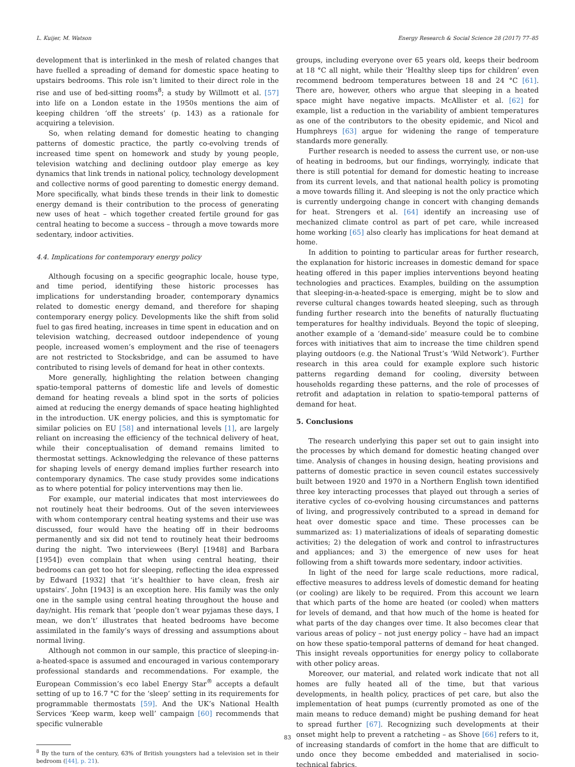L. Kuijer, M. Watson Energy Research & Social Science 28 (2017) 77–85
development that is interlinked in the mesh of related changes that have fuelled a spreading of demand for domestic space heating to upstairs bedrooms. This role isn’t limited to their direct role in the rise and use of bed-sitting rooms<sup>8</sup>; a study by Willmott et al. [57] into life on a London estate in the 1950s mentions the aim of keeping children ‘off the streets’ (p. 143) as a rationale for acquiring a television.
So, when relating demand for domestic heating to changing patterns of domestic practice, the partly co-evolving trends of increased time spent on homework and study by young people, television watching and declining outdoor play emerge as key dynamics that link trends in national policy, technology development and collective norms of good parenting to domestic energy demand. More specifically, what binds these trends in their link to domestic energy demand is their contribution to the process of generating new uses of heat – which together created fertile ground for gas central heating to become a success – through a move towards more sedentary, indoor activities.
4.4. Implications for contemporary energy policy
Although focusing on a specific geographic locale, house type, and time period, identifying these historic processes has implications for understanding broader, contemporary dynamics related to domestic energy demand, and therefore for shaping contemporary energy policy. Developments like the shift from solid fuel to gas fired heating, increases in time spent in education and on television watching, decreased outdoor independence of young people, increased women’s employment and the rise of teenagers are not restricted to Stocksbridge, and can be assumed to have contributed to rising levels of demand for heat in other contexts.
More generally, highlighting the relation between changing spatio-temporal patterns of domestic life and levels of domestic demand for heating reveals a blind spot in the sorts of policies aimed at reducing the energy demands of space heating highlighted in the introduction. UK energy policies, and this is symptomatic for similar policies on EU [58] and international levels [1], are largely reliant on increasing the efficiency of the technical delivery of heat, while their conceptualisation of demand remains limited to thermostat settings. Acknowledging the relevance of these patterns for shaping levels of energy demand implies further research into contemporary dynamics. The case study provides some indications as to where potential for policy interventions may then lie.
For example, our material indicates that most interviewees do not routinely heat their bedrooms. Out of the seven interviewees with whom contemporary central heating systems and their use was discussed, four would have the heating off in their bedrooms permanently and six did not tend to routinely heat their bedrooms during the night. Two interviewees (Beryl [1948] and Barbara [1954]) even complain that when using central heating, their bedrooms can get too hot for sleeping, reflecting the idea expressed by Edward [1932] that ‘it’s healthier to have clean, fresh air upstairs’. John [1943] is an exception here. His family was the only one in the sample using central heating throughout the house and day/night. His remark that ‘people don’t wear pyjamas these days, I mean, we don’t’ illustrates that heated bedrooms have become assimilated in the family’s ways of dressing and assumptions about normal living.
Although not common in our sample, this practice of sleeping-in-a-heated-space is assumed and encouraged in various contemporary professional standards and recommendations. For example, the European Commission’s eco label Energy Star<sup>®</sup> accepts a default setting of up to 16.7 °C for the ‘sleep’ setting in its requirements for programmable thermostats [59]. And the UK’s National Health Services ‘Keep warm, keep well’ campaign [60] recommends that specific vulnerable
<sup>8</sup> By the turn of the century, 63% of British youngsters had a television set in their bedroom ([44], p. 21).
groups, including everyone over 65 years old, keeps their bedroom at 18 °C all night, while their ‘Healthy sleep tips for children’ even recommend bedroom temperatures between 18 and 24 °C [61]. There are, however, others who argue that sleeping in a heated space might have negative impacts. McAllister et al. [62] for example, list a reduction in the variability of ambient temperatures as one of the contributors to the obesity epidemic, and Nicol and Humphreys [63] argue for widening the range of temperature standards more generally.
Further research is needed to assess the current use, or non-use of heating in bedrooms, but our findings, worryingly, indicate that there is still potential for demand for domestic heating to increase from its current levels, and that national health policy is promoting a move towards filling it. And sleeping is not the only practice which is currently undergoing change in concert with changing demands for heat. Strengers et al. [64] identify an increasing use of mechanized climate control as part of pet care, while increased home working [65] also clearly has implications for heat demand at home.
In addition to pointing to particular areas for further research, the explanation for historic increases in domestic demand for space heating offered in this paper implies interventions beyond heating technologies and practices. Examples, building on the assumption that sleeping-in-a-heated-space is emerging, might be to slow and reverse cultural changes towards heated sleeping, such as through funding further research into the benefits of naturally fluctuating temperatures for healthy individuals. Beyond the topic of sleeping, another example of a ‘demand-side’ measure could be to combine forces with initiatives that aim to increase the time children spend playing outdoors (e.g. the National Trust’s ‘Wild Network’). Further research in this area could for example explore such historic patterns regarding demand for cooling, diversity between households regarding these patterns, and the role of processes of retrofit and adaptation in relation to spatio-temporal patterns of demand for heat.
5. Conclusions
The research underlying this paper set out to gain insight into the processes by which demand for domestic heating changed over time. Analysis of changes in housing design, heating provisions and patterns of domestic practice in seven council estates successively built between 1920 and 1970 in a Northern English town identified three key interacting processes that played out through a series of iterative cycles of co-evolving housing circumstances and patterns of living, and progressively contributed to a spread in demand for heat over domestic space and time. These processes can be summarized as: 1) materializations of ideals of separating domestic activities; 2) the delegation of work and control to infrastructures and appliances; and 3) the emergence of new uses for heat following from a shift towards more sedentary, indoor activities.
In light of the need for large scale reductions, more radical, effective measures to address levels of domestic demand for heating (or cooling) are likely to be required. From this account we learn that which parts of the home are heated (or cooled) when matters for levels of demand, and that how much of the home is heated for what parts of the day changes over time. It also becomes clear that various areas of policy – not just energy policy – have had an impact on how these spatio-temporal patterns of demand for heat changed. This insight reveals opportunities for energy policy to collaborate with other policy areas.
Moreover, our material, and related work indicate that not all homes are fully heated all of the time, but that various developments, in health policy, practices of pet care, but also the implementation of heat pumps (currently promoted as one of the main means to reduce demand) might be pushing demand for heat to spread further [67]. Recognizing such developments at their onset might help to prevent a ratcheting – as Shove [66] refers to it, of increasing standards of comfort in the home that are difficult to undo once they become embedded and materialised in socio-technical fabrics.
83